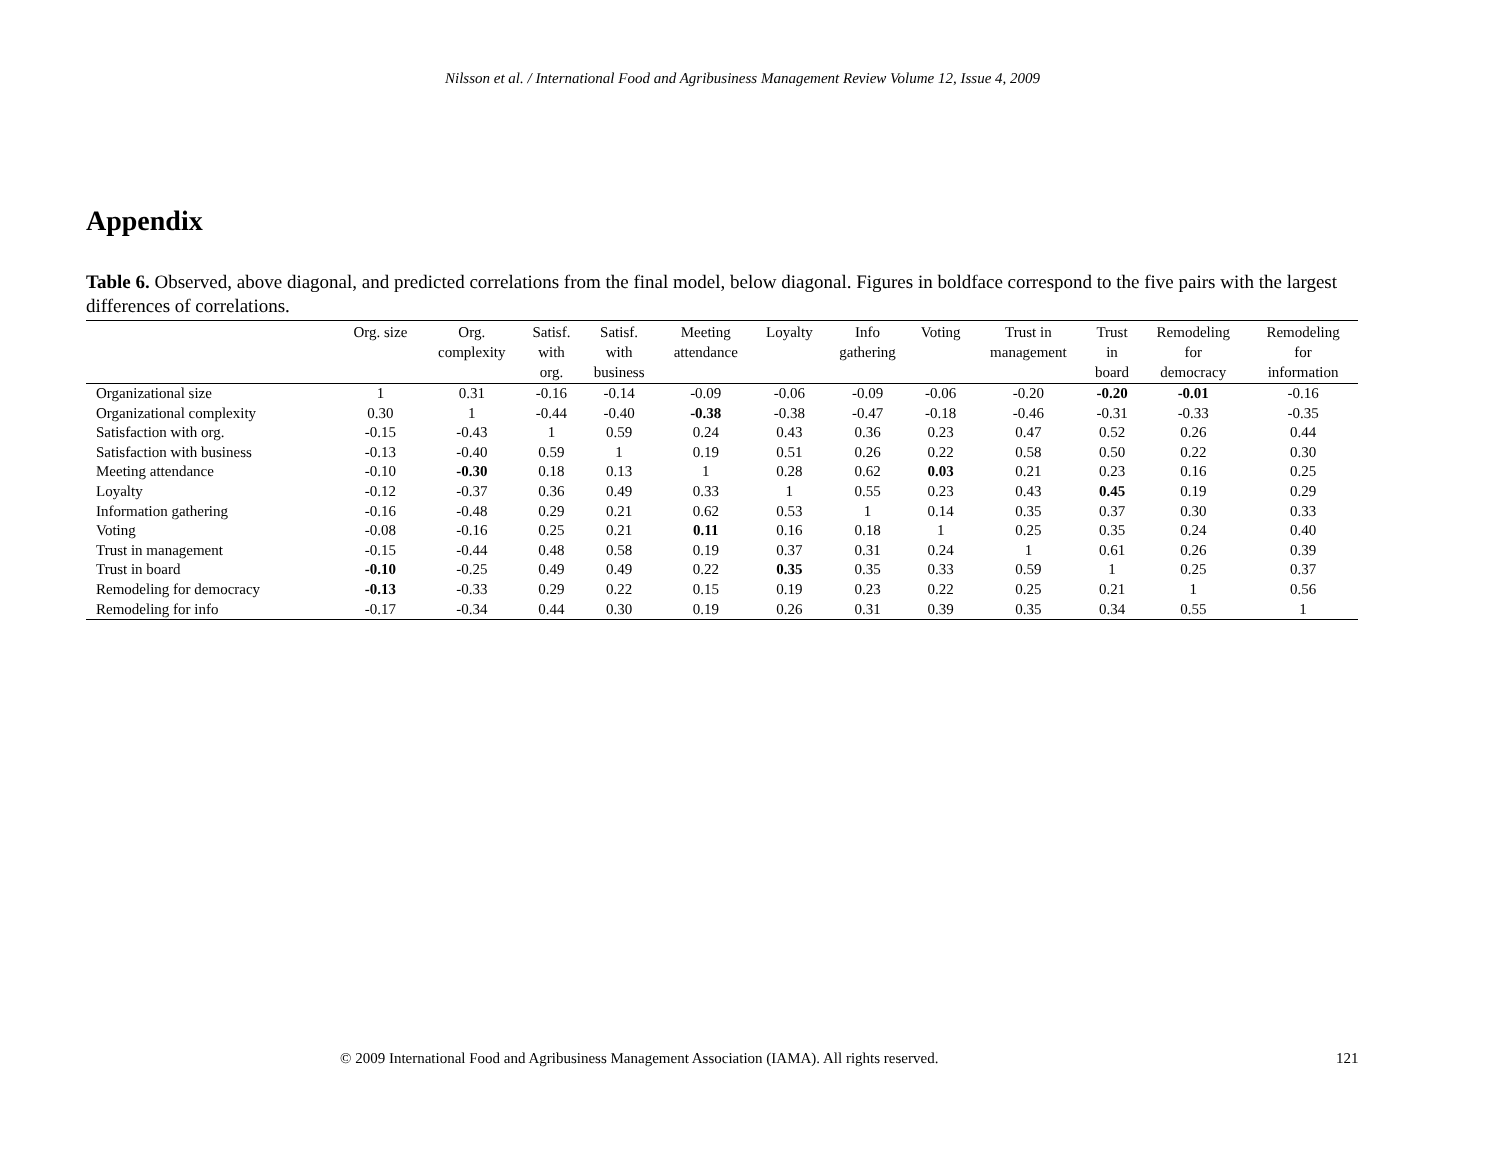Nilsson et al. / International Food and Agribusiness Management Review Volume 12, Issue 4, 2009
Appendix
Table 6. Observed, above diagonal, and predicted correlations from the final model, below diagonal. Figures in boldface correspond to the five pairs with the largest differences of correlations.
| | Org. size | Org. complexity | Satisf. with org. | Satisf. with business | Meeting attendance | Loyalty | Info gathering | Voting | Trust in management | Trust in board | Remodeling for democracy | Remodeling for information |
| --- | --- | --- | --- | --- | --- | --- | --- | --- | --- | --- | --- | --- |
| Organizational size | 1 | 0.31 | -0.16 | -0.14 | -0.09 | -0.06 | -0.09 | -0.06 | -0.20 | -0.20 | -0.01 | -0.16 |
| Organizational complexity | 0.30 | 1 | -0.44 | -0.40 | -0.38 | -0.38 | -0.47 | -0.18 | -0.46 | -0.31 | -0.33 | -0.35 |
| Satisfaction with org. | -0.15 | -0.43 | 1 | 0.59 | 0.24 | 0.43 | 0.36 | 0.23 | 0.47 | 0.52 | 0.26 | 0.44 |
| Satisfaction with business | -0.13 | -0.40 | 0.59 | 1 | 0.19 | 0.51 | 0.26 | 0.22 | 0.58 | 0.50 | 0.22 | 0.30 |
| Meeting attendance | -0.10 | -0.30 | 0.18 | 0.13 | 1 | 0.28 | 0.62 | 0.03 | 0.21 | 0.23 | 0.16 | 0.25 |
| Loyalty | -0.12 | -0.37 | 0.36 | 0.49 | 0.33 | 1 | 0.55 | 0.23 | 0.43 | 0.45 | 0.19 | 0.29 |
| Information gathering | -0.16 | -0.48 | 0.29 | 0.21 | 0.62 | 0.53 | 1 | 0.14 | 0.35 | 0.37 | 0.30 | 0.33 |
| Voting | -0.08 | -0.16 | 0.25 | 0.21 | 0.11 | 0.16 | 0.18 | 1 | 0.25 | 0.35 | 0.24 | 0.40 |
| Trust in management | -0.15 | -0.44 | 0.48 | 0.58 | 0.19 | 0.37 | 0.31 | 0.24 | 1 | 0.61 | 0.26 | 0.39 |
| Trust in board | -0.10 | -0.25 | 0.49 | 0.49 | 0.22 | 0.35 | 0.35 | 0.33 | 0.59 | 1 | 0.25 | 0.37 |
| Remodeling for democracy | -0.13 | -0.33 | 0.29 | 0.22 | 0.15 | 0.19 | 0.23 | 0.22 | 0.25 | 0.21 | 1 | 0.56 |
| Remodeling for info | -0.17 | -0.34 | 0.44 | 0.30 | 0.19 | 0.26 | 0.31 | 0.39 | 0.35 | 0.34 | 0.55 | 1 |
© 2009 International Food and Agribusiness Management Association (IAMA). All rights reserved.
121